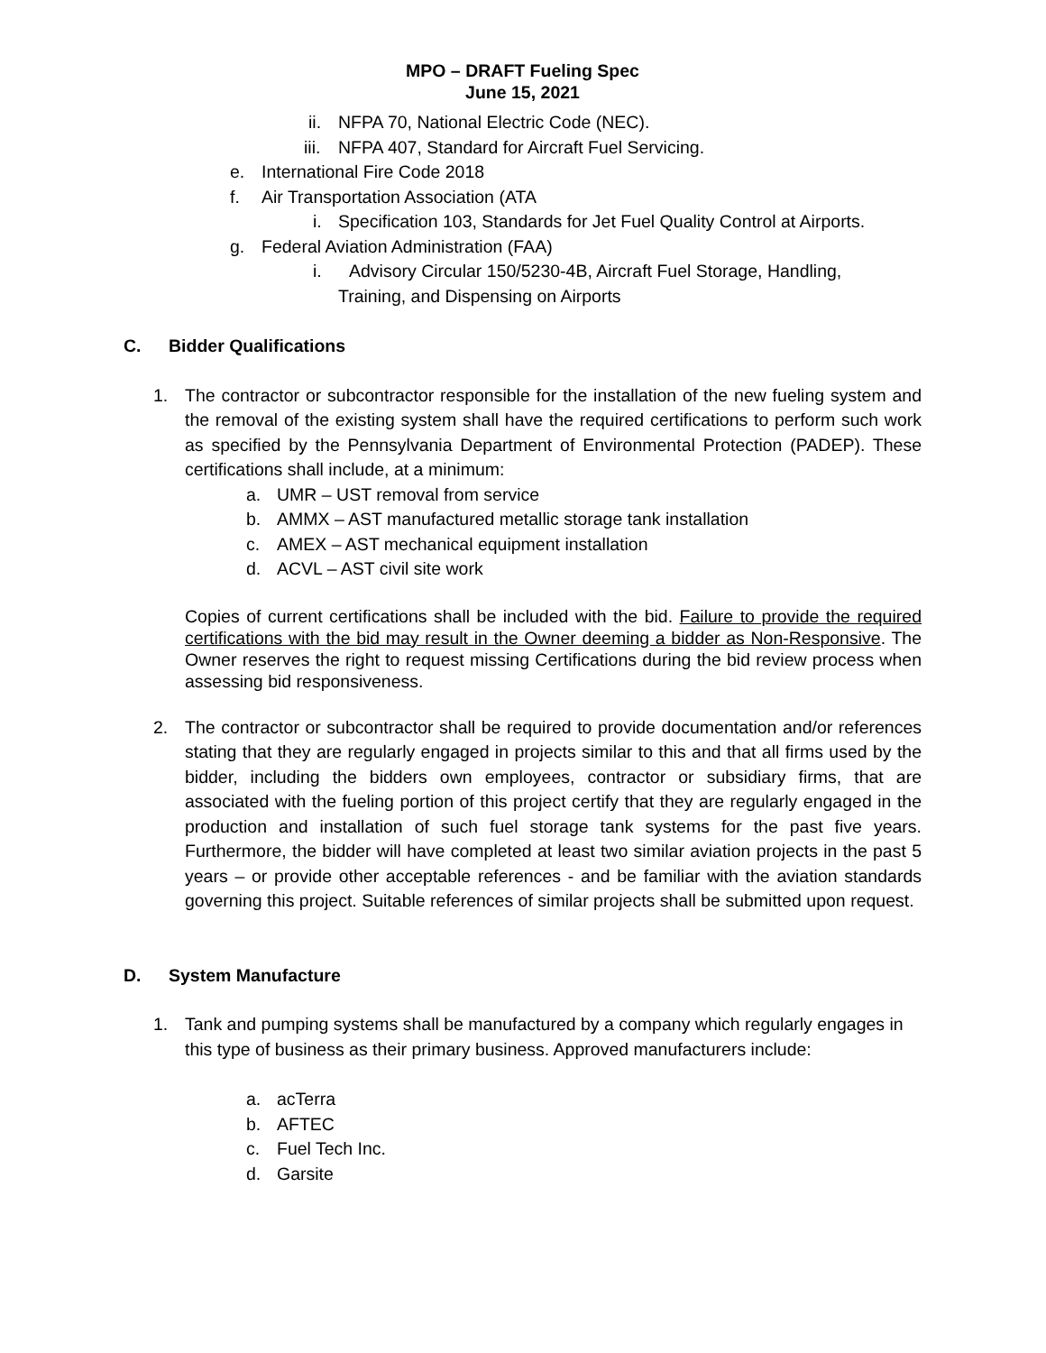MPO – DRAFT Fueling Spec
June 15, 2021
ii. NFPA 70, National Electric Code (NEC).
iii. NFPA 407, Standard for Aircraft Fuel Servicing.
e. International Fire Code 2018
f. Air Transportation Association (ATA
i. Specification 103, Standards for Jet Fuel Quality Control at Airports.
g. Federal Aviation Administration (FAA)
i. Advisory Circular 150/5230-4B, Aircraft Fuel Storage, Handling,
Training, and Dispensing on Airports
C. Bidder Qualifications
1. The contractor or subcontractor responsible for the installation of the new fueling system and the removal of the existing system shall have the required certifications to perform such work as specified by the Pennsylvania Department of Environmental Protection (PADEP). These certifications shall include, at a minimum:
a. UMR – UST removal from service
b. AMMX – AST manufactured metallic storage tank installation
c. AMEX – AST mechanical equipment installation
d. ACVL – AST civil site work
Copies of current certifications shall be included with the bid. Failure to provide the required certifications with the bid may result in the Owner deeming a bidder as Non-Responsive. The Owner reserves the right to request missing Certifications during the bid review process when assessing bid responsiveness.
2. The contractor or subcontractor shall be required to provide documentation and/or references stating that they are regularly engaged in projects similar to this and that all firms used by the bidder, including the bidders own employees, contractor or subsidiary firms, that are associated with the fueling portion of this project certify that they are regularly engaged in the production and installation of such fuel storage tank systems for the past five years. Furthermore, the bidder will have completed at least two similar aviation projects in the past 5 years – or provide other acceptable references - and be familiar with the aviation standards governing this project. Suitable references of similar projects shall be submitted upon request.
D. System Manufacture
1. Tank and pumping systems shall be manufactured by a company which regularly engages in this type of business as their primary business. Approved manufacturers include:
a. acTerra
b. AFTEC
c. Fuel Tech Inc.
d. Garsite